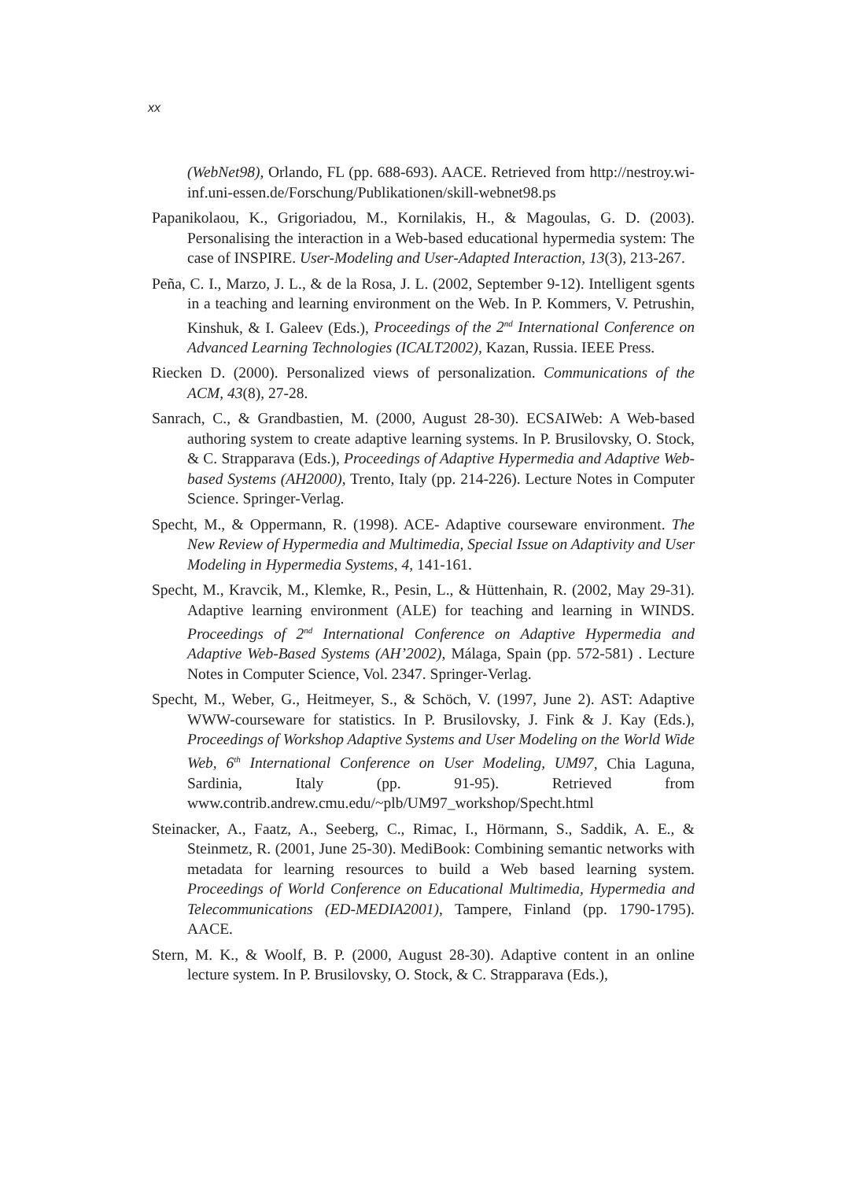xx
(WebNet98), Orlando, FL (pp. 688-693). AACE. Retrieved from http://nestroy.wi-inf.uni-essen.de/Forschung/Publikationen/skill-webnet98.ps
Papanikolaou, K., Grigoriadou, M., Kornilakis, H., & Magoulas, G. D. (2003). Personalising the interaction in a Web-based educational hypermedia system: The case of INSPIRE. User-Modeling and User-Adapted Interaction, 13(3), 213-267.
Peña, C. I., Marzo, J. L., & de la Rosa, J. L. (2002, September 9-12). Intelligent sgents in a teaching and learning environment on the Web. In P. Kommers, V. Petrushin, Kinshuk, & I. Galeev (Eds.), Proceedings of the 2<sup>nd</sup> International Conference on Advanced Learning Technologies (ICALT2002), Kazan, Russia. IEEE Press.
Riecken D. (2000). Personalized views of personalization. Communications of the ACM, 43(8), 27-28.
Sanrach, C., & Grandbastien, M. (2000, August 28-30). ECSAIWeb: A Web-based authoring system to create adaptive learning systems. In P. Brusilovsky, O. Stock, & C. Strapparava (Eds.), Proceedings of Adaptive Hypermedia and Adaptive Web-based Systems (AH2000), Trento, Italy (pp. 214-226). Lecture Notes in Computer Science. Springer-Verlag.
Specht, M., & Oppermann, R. (1998). ACE- Adaptive courseware environment. The New Review of Hypermedia and Multimedia, Special Issue on Adaptivity and User Modeling in Hypermedia Systems, 4, 141-161.
Specht, M., Kravcik, M., Klemke, R., Pesin, L., & Hüttenhain, R. (2002, May 29-31). Adaptive learning environment (ALE) for teaching and learning in WINDS. Proceedings of 2<sup>nd</sup> International Conference on Adaptive Hypermedia and Adaptive Web-Based Systems (AH’2002), Málaga, Spain (pp. 572-581) . Lecture Notes in Computer Science, Vol. 2347. Springer-Verlag.
Specht, M., Weber, G., Heitmeyer, S., & Schöch, V. (1997, June 2). AST: Adaptive WWW-courseware for statistics. In P. Brusilovsky, J. Fink & J. Kay (Eds.), Proceedings of Workshop Adaptive Systems and User Modeling on the World Wide Web, 6<sup>th</sup> International Conference on User Modeling, UM97, Chia Laguna, Sardinia, Italy (pp. 91-95). Retrieved from www.contrib.andrew.cmu.edu/~plb/UM97_workshop/Specht.html
Steinacker, A., Faatz, A., Seeberg, C., Rimac, I., Hörmann, S., Saddik, A. E., & Steinmetz, R. (2001, June 25-30). MediBook: Combining semantic networks with metadata for learning resources to build a Web based learning system. Proceedings of World Conference on Educational Multimedia, Hypermedia and Telecommunications (ED-MEDIA2001), Tampere, Finland (pp. 1790-1795). AACE.
Stern, M. K., & Woolf, B. P. (2000, August 28-30). Adaptive content in an online lecture system. In P. Brusilovsky, O. Stock, & C. Strapparava (Eds.),